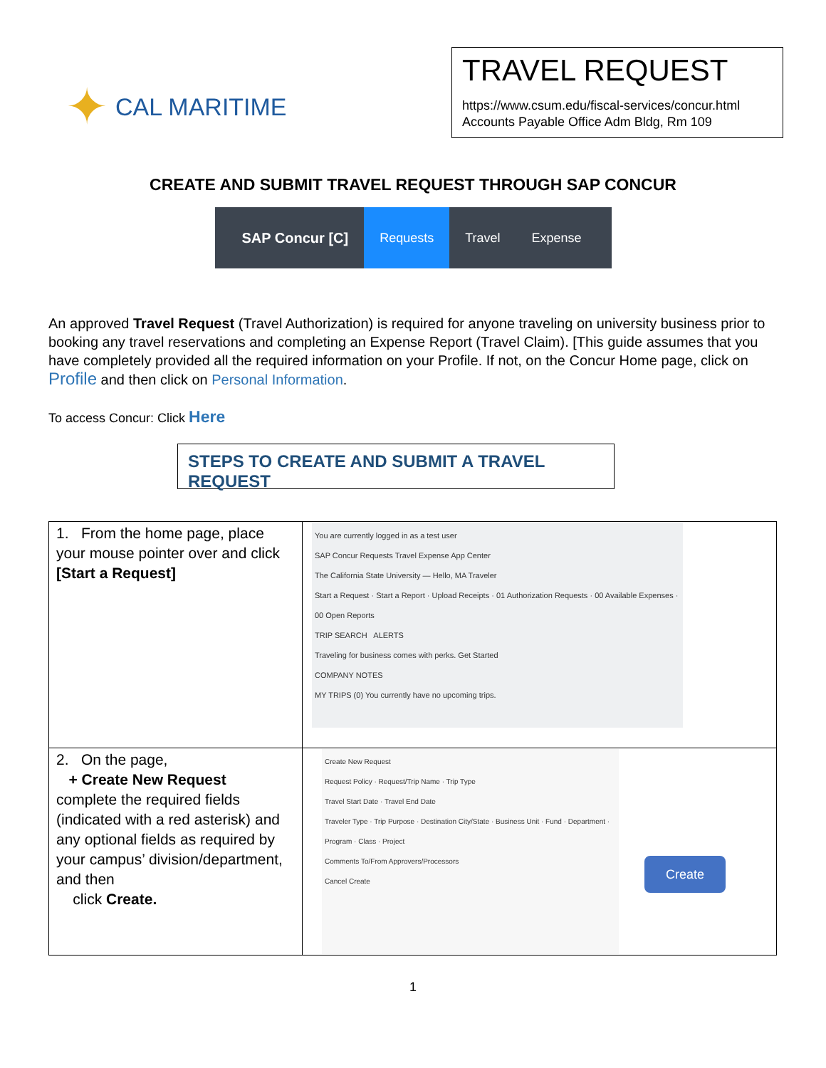✦
CAL MARITIME
TRAVEL REQUEST
https://www.csum.edu/fiscal-services/concur.html
Accounts Payable Office Adm Bldg, Rm 109
CREATE AND SUBMIT TRAVEL REQUEST THROUGH SAP CONCUR
SAP Concur [C] Requests Travel Expense
An approved Travel Request (Travel Authorization) is required for anyone traveling on university business prior to booking any travel reservations and completing an Expense Report (Travel Claim). [This guide assumes that you have completely provided all the required information on your Profile. If not, on the Concur Home page, click on Profile and then click on Personal Information.
To access Concur: Click Here
STEPS TO CREATE AND SUBMIT A TRAVEL REQUEST
| 1. From the home page, place your mouse pointer over and click [Start a Request] | You are currently logged in as a test user SAP Concur Requests Travel Expense App Center The California State University — Hello, MA Traveler Start a Request · Start a Report · Upload Receipts · 01 Authorization Requests · 00 Available Expenses · 00 Open Reports TRIP SEARCH ALERTS Traveling for business comes with perks. Get Started COMPANY NOTES MY TRIPS (0) You currently have no upcoming trips. |
| 2. On the page, + Create New Request complete the required fields (indicated with a red asterisk) and any optional fields as required by your campus’ division/department, and then click Create. | Create Create New Request Request Policy · Request/Trip Name · Trip Type Travel Start Date · Travel End Date Traveler Type · Trip Purpose · Destination City/State · Business Unit · Fund · Department · Program · Class · Project Comments To/From Approvers/Processors Cancel Create |
1